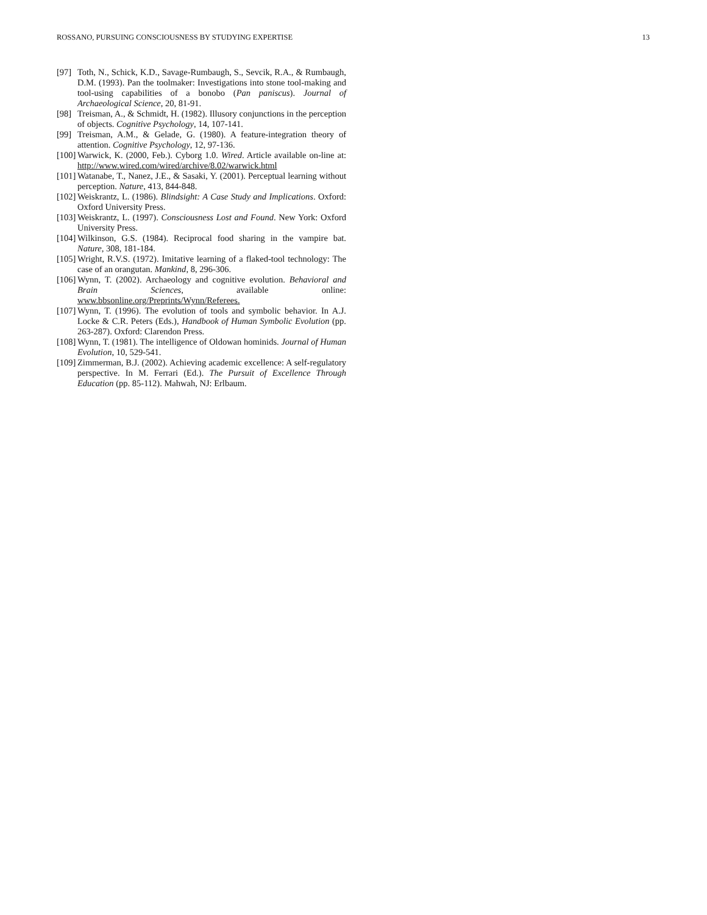ROSSANO, PURSUING CONSCIOUSNESS BY STUDYING EXPERTISE 13
[97] Toth, N., Schick, K.D., Savage-Rumbaugh, S., Sevcik, R.A., & Rumbaugh, D.M. (1993). Pan the toolmaker: Investigations into stone tool-making and tool-using capabilities of a bonobo (Pan paniscus). Journal of Archaeological Science, 20, 81-91.
[98] Treisman, A., & Schmidt, H. (1982). Illusory conjunctions in the perception of objects. Cognitive Psychology, 14, 107-141.
[99] Treisman, A.M., & Gelade, G. (1980). A feature-integration theory of attention. Cognitive Psychology, 12, 97-136.
[100] Warwick, K. (2000, Feb.). Cyborg 1.0. Wired. Article available on-line at: http://www.wired.com/wired/archive/8.02/warwick.html
[101] Watanabe, T., Nanez, J.E., & Sasaki, Y. (2001). Perceptual learning without perception. Nature, 413, 844-848.
[102] Weiskrantz, L. (1986). Blindsight: A Case Study and Implications. Oxford: Oxford University Press.
[103] Weiskrantz, L. (1997). Consciousness Lost and Found. New York: Oxford University Press.
[104] Wilkinson, G.S. (1984). Reciprocal food sharing in the vampire bat. Nature, 308, 181-184.
[105] Wright, R.V.S. (1972). Imitative learning of a flaked-tool technology: The case of an orangutan. Mankind, 8, 296-306.
[106] Wynn, T. (2002). Archaeology and cognitive evolution. Behavioral and Brain Sciences, available online: www.bbsonline.org/Preprints/Wynn/Referees.
[107] Wynn, T. (1996). The evolution of tools and symbolic behavior. In A.J. Locke & C.R. Peters (Eds.), Handbook of Human Symbolic Evolution (pp. 263-287). Oxford: Clarendon Press.
[108] Wynn, T. (1981). The intelligence of Oldowan hominids. Journal of Human Evolution, 10, 529-541.
[109] Zimmerman, B.J. (2002). Achieving academic excellence: A self-regulatory perspective. In M. Ferrari (Ed.). The Pursuit of Excellence Through Education (pp. 85-112). Mahwah, NJ: Erlbaum.